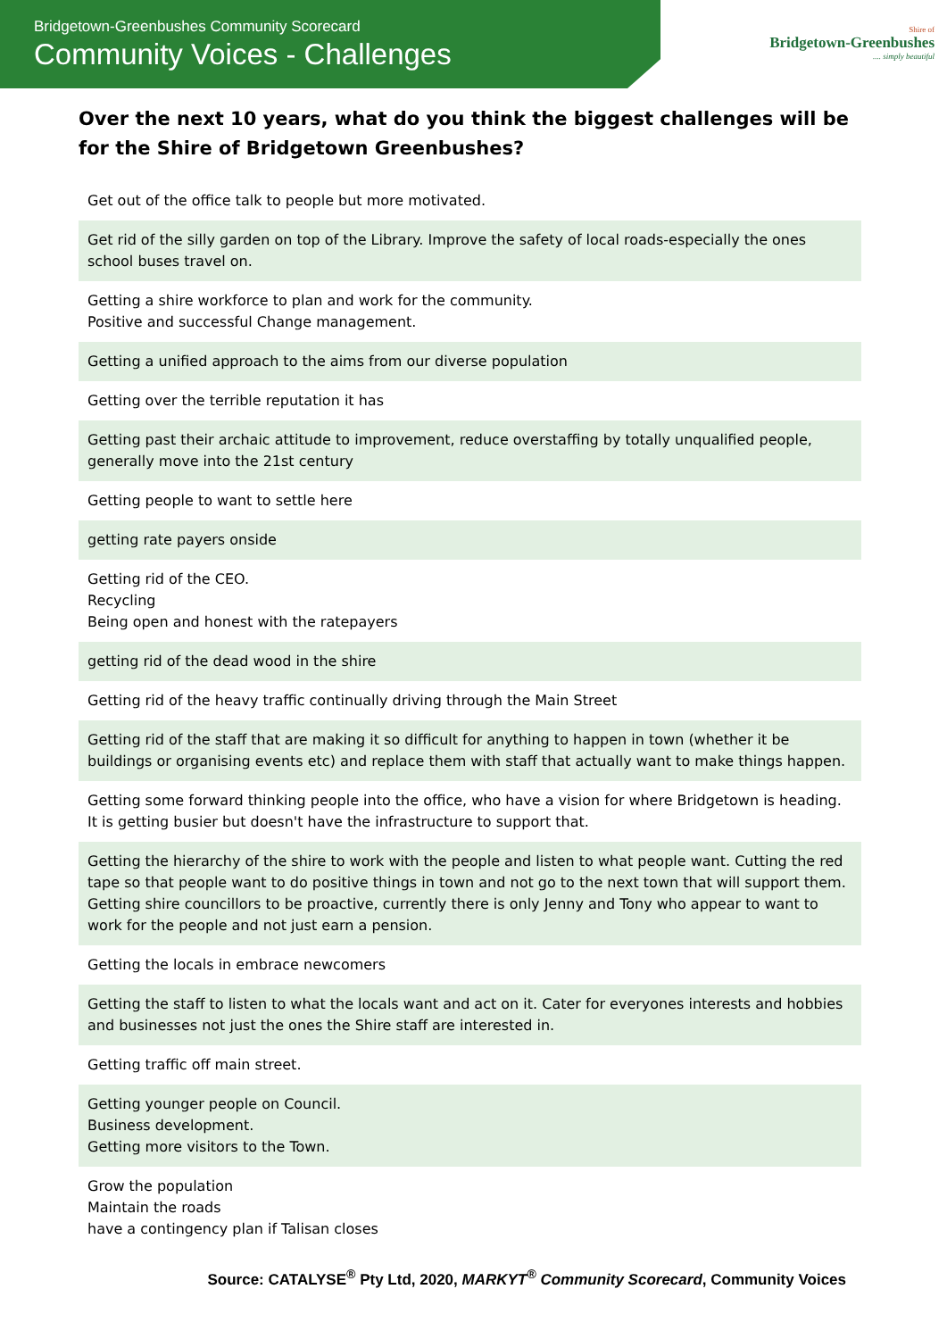Bridgetown-Greenbushes Community Scorecard
Community Voices - Challenges
Shire of
Bridgetown-Greenbushes
.... simply beautiful
Over the next 10 years, what do you think the biggest challenges will be for the Shire of Bridgetown Greenbushes?
| Get out of the office talk to people but more motivated. |
| Get rid of the silly garden on top of the Library. Improve the safety of local roads-especially the ones school buses travel on. |
| Getting a shire workforce to plan and work for the community. Positive and successful Change management. |
| Getting a unified approach to the aims from our diverse population |
| Getting over the terrible reputation it has |
| Getting past their archaic attitude to improvement, reduce overstaffing by totally unqualified people, generally move into the 21st century |
| Getting people to want to settle here |
| getting rate payers onside |
| Getting rid of the CEO. Recycling Being open and honest with the ratepayers |
| getting rid of the dead wood in the shire |
| Getting rid of the heavy traffic continually driving through the Main Street |
| Getting rid of the staff that are making it so difficult for anything to happen in town (whether it be buildings or organising events etc) and replace them with staff that actually want to make things happen. |
| Getting some forward thinking people into the office, who have a vision for where Bridgetown is heading. It is getting busier but doesn't have the infrastructure to support that. |
| Getting the hierarchy of the shire to work with the people and listen to what people want. Cutting the red tape so that people want to do positive things in town and not go to the next town that will support them. Getting shire councillors to be proactive, currently there is only Jenny and Tony who appear to want to work for the people and not just earn a pension. |
| Getting the locals in embrace newcomers |
| Getting the staff to listen to what the locals want and act on it. Cater for everyones interests and hobbies and businesses not just the ones the Shire staff are interested in. |
| Getting traffic off main street. |
| Getting younger people on Council. Business development. Getting more visitors to the Town. |
| Grow the population Maintain the roads have a contingency plan if Talisan closes |
Source: CATALYSE<sup>®</sup> Pty Ltd, 2020, MARKYT<sup>®</sup> Community Scorecard, Community Voices